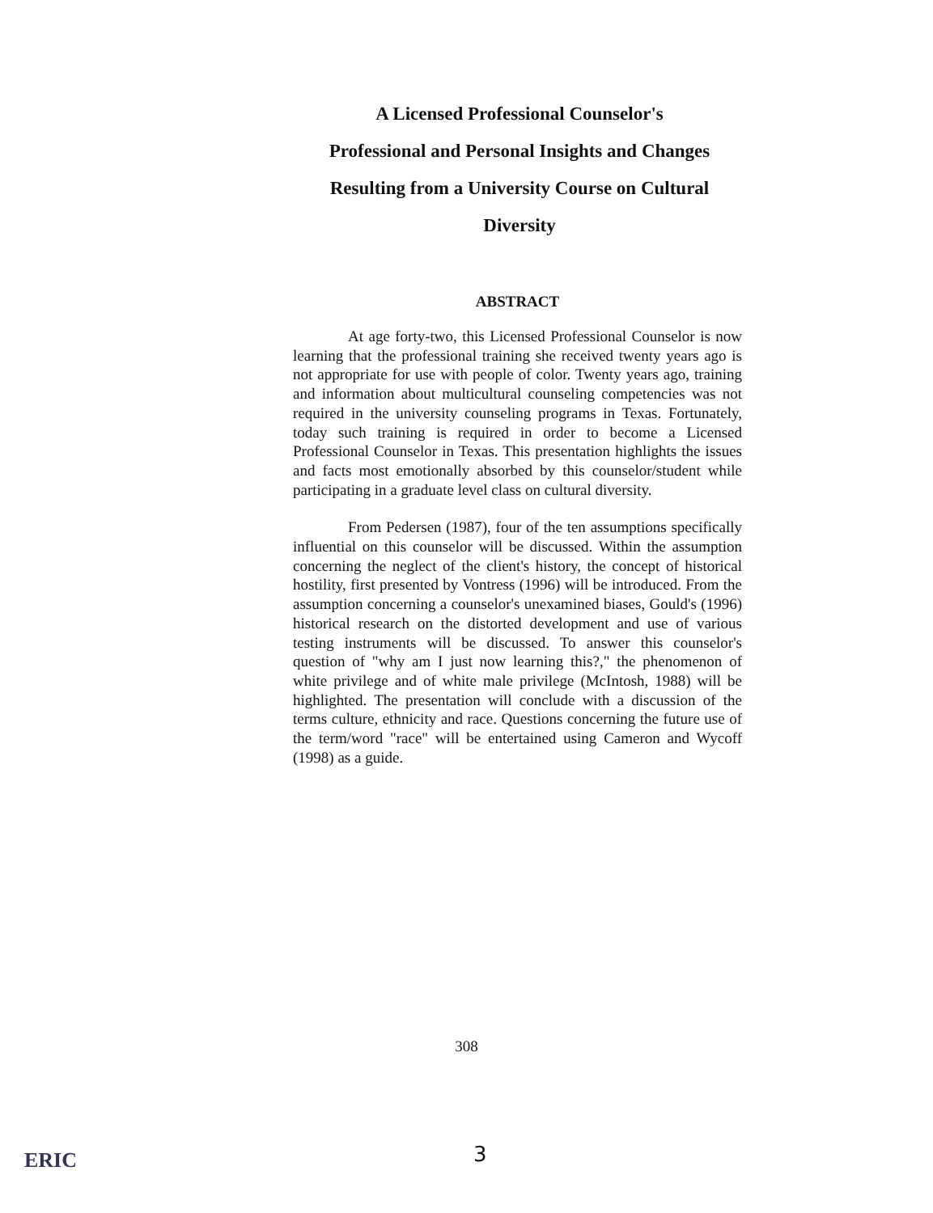A Licensed Professional Counselor's
Professional and Personal Insights and Changes
Resulting from a University Course on Cultural
Diversity
ABSTRACT
At age forty-two, this Licensed Professional Counselor is now learning that the professional training she received twenty years ago is not appropriate for use with people of color. Twenty years ago, training and information about multicultural counseling competencies was not required in the university counseling programs in Texas. Fortunately, today such training is required in order to become a Licensed Professional Counselor in Texas. This presentation highlights the issues and facts most emotionally absorbed by this counselor/student while participating in a graduate level class on cultural diversity.
From Pedersen (1987), four of the ten assumptions specifically influential on this counselor will be discussed. Within the assumption concerning the neglect of the client's history, the concept of historical hostility, first presented by Vontress (1996) will be introduced. From the assumption concerning a counselor's unexamined biases, Gould's (1996) historical research on the distorted development and use of various testing instruments will be discussed. To answer this counselor's question of "why am I just now learning this?," the phenomenon of white privilege and of white male privilege (McIntosh, 1988) will be highlighted. The presentation will conclude with a discussion of the terms culture, ethnicity and race. Questions concerning the future use of the term/word "race" will be entertained using Cameron and Wycoff (1998) as a guide.
308
3
ERIC